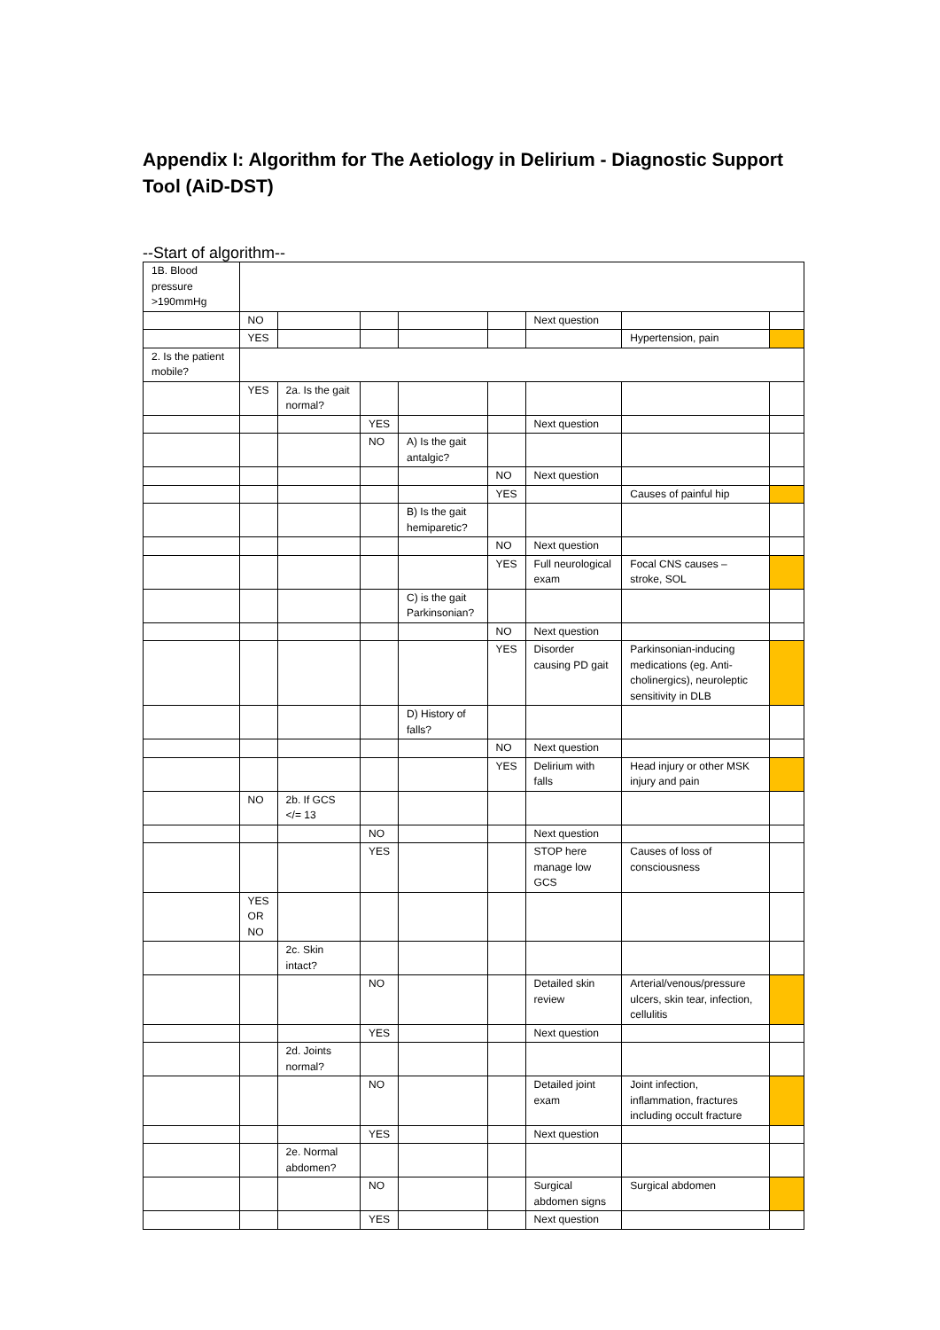Appendix I: Algorithm for The Aetiology in Delirium - Diagnostic Support Tool (AiD-DST)
--Start of algorithm--
| 1B. Blood pressure >190mmHg | | | | | | | | |
| | NO | | | | | Next question | | |
| | YES | | | | | | Hypertension, pain | |
| 2. Is the patient mobile? | | | | | | | | |
| | YES | 2a. Is the gait normal? | | | | | | |
| | | | YES | | | Next question | | |
| | | | NO | A) Is the gait antalgic? | | | | |
| | | | | | NO | Next question | | |
| | | | | | YES | | Causes of painful hip | |
| | | | | B) Is the gait hemiparetic? | | | | |
| | | | | | NO | Next question | | |
| | | | | | YES | Full neurological exam | Focal CNS causes – stroke, SOL | |
| | | | | C) is the gait Parkinsonian? | | | | |
| | | | | | NO | Next question | | |
| | | | | | YES | Disorder causing PD gait | Parkinsonian-inducing medications (eg. Anti-cholinergics), neuroleptic sensitivity in DLB | |
| | | | | D) History of falls? | | | | |
| | | | | | NO | Next question | | |
| | | | | | YES | Delirium with falls | Head injury or other MSK injury and pain | |
| | NO | 2b. If GCS </= 13 | | | | | | |
| | | | NO | | | Next question | | |
| | | | YES | | | STOP here manage low GCS | Causes of loss of consciousness | |
| | YES OR NO | | | | | | | |
| | | 2c. Skin intact? | | | | | | |
| | | | NO | | | Detailed skin review | Arterial/venous/pressure ulcers, skin tear, infection, cellulitis | |
| | | | YES | | | Next question | | |
| | | 2d. Joints normal? | | | | | | |
| | | | NO | | | Detailed joint exam | Joint infection, inflammation, fractures including occult fracture | |
| | | | YES | | | Next question | | |
| | | 2e. Normal abdomen? | | | | | | |
| | | | NO | | | Surgical abdomen signs | Surgical abdomen | |
| | | | YES | | | Next question | | |